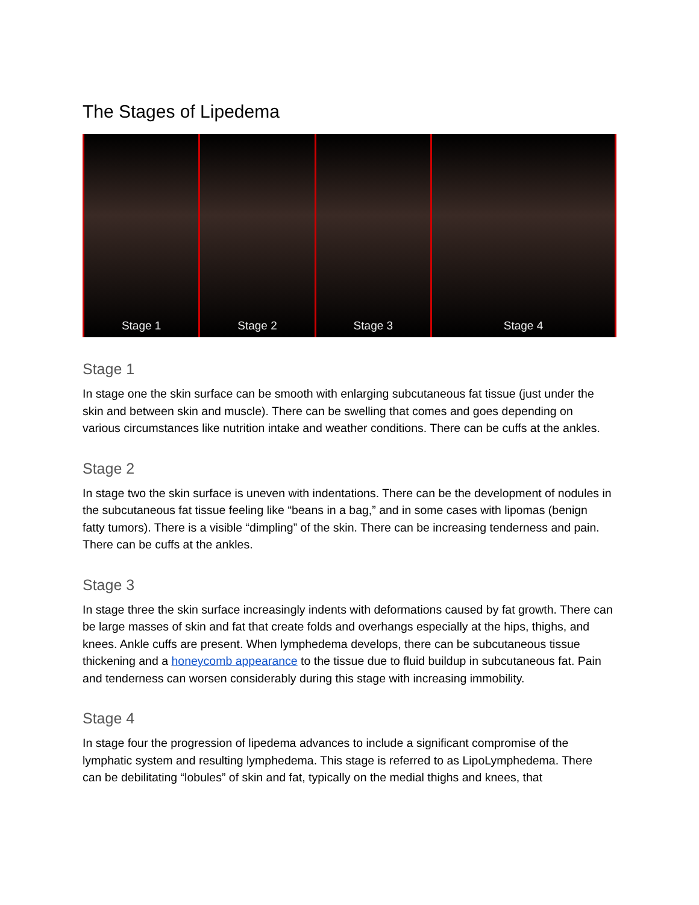The Stages of Lipedema
Stage 1 Stage 2 Stage 3 Stage 4
Stage 1
In stage one the skin surface can be smooth with enlarging subcutaneous fat tissue (just under the skin and between skin and muscle). There can be swelling that comes and goes depending on various circumstances like nutrition intake and weather conditions. There can be cuffs at the ankles.
Stage 2
In stage two the skin surface is uneven with indentations. There can be the development of nodules in the subcutaneous fat tissue feeling like “beans in a bag,” and in some cases with lipomas (benign fatty tumors). There is a visible “dimpling” of the skin. There can be increasing tenderness and pain. There can be cuffs at the ankles.
Stage 3
In stage three the skin surface increasingly indents with deformations caused by fat growth. There can be large masses of skin and fat that create folds and overhangs especially at the hips, thighs, and knees. Ankle cuffs are present. When lymphedema develops, there can be subcutaneous tissue thickening and a honeycomb appearance to the tissue due to fluid buildup in subcutaneous fat. Pain and tenderness can worsen considerably during this stage with increasing immobility.
Stage 4
In stage four the progression of lipedema advances to include a significant compromise of the lymphatic system and resulting lymphedema. This stage is referred to as LipoLymphedema. There can be debilitating “lobules” of skin and fat, typically on the medial thighs and knees, that